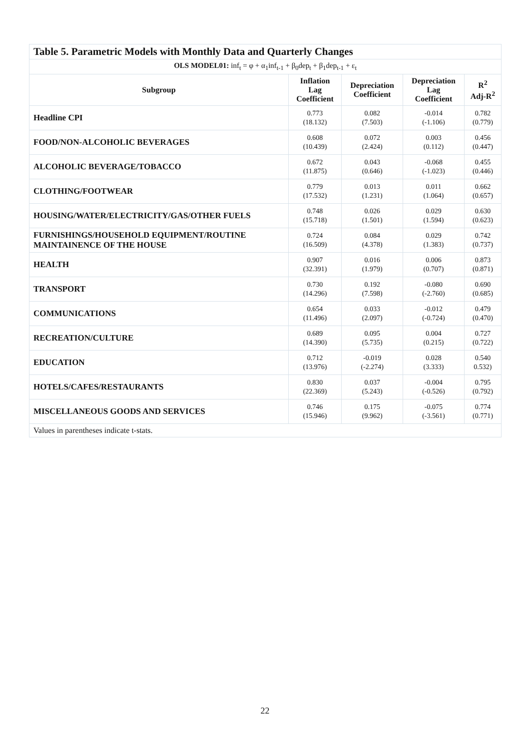| Table 5. Parametric Models with Monthly Data and Quarterly Changes | | | | |
| --- | --- | --- | --- | --- |
| OLS MODEL01: inf<sub>t</sub> = φ + α<sub>1</sub>inf<sub>t-1</sub> + β<sub>0</sub>dep<sub>t</sub> + β<sub>1</sub>dep<sub>t-1</sub> + ε<sub>t</sub> | | | | |
| Subgroup | Inflation Lag Coefficient | Depreciation Coefficient | Depreciation Lag Coefficient | R<sup>2</sup> Adj-R<sup>2</sup> |
| Headline CPI | 0.773 (18.132) | 0.082 (7.503) | -0.014 (-1.106) | 0.782 (0.779) |
| FOOD/NON-ALCOHOLIC BEVERAGES | 0.608 (10.439) | 0.072 (2.424) | 0.003 (0.112) | 0.456 (0.447) |
| ALCOHOLIC BEVERAGE/TOBACCO | 0.672 (11.875) | 0.043 (0.646) | -0.068 (-1.023) | 0.455 (0.446) |
| CLOTHING/FOOTWEAR | 0.779 (17.532) | 0.013 (1.231) | 0.011 (1.064) | 0.662 (0.657) |
| HOUSING/WATER/ELECTRICITY/GAS/OTHER FUELS | 0.748 (15.718) | 0.026 (1.501) | 0.029 (1.594) | 0.630 (0.623) |
| FURNISHINGS/HOUSEHOLD EQUIPMENT/ROUTINE MAINTAINENCE OF THE HOUSE | 0.724 (16.509) | 0.084 (4.378) | 0.029 (1.383) | 0.742 (0.737) |
| HEALTH | 0.907 (32.391) | 0.016 (1.979) | 0.006 (0.707) | 0.873 (0.871) |
| TRANSPORT | 0.730 (14.296) | 0.192 (7.598) | -0.080 (-2.760) | 0.690 (0.685) |
| COMMUNICATIONS | 0.654 (11.496) | 0.033 (2.097) | -0.012 (-0.724) | 0.479 (0.470) |
| RECREATION/CULTURE | 0.689 (14.390) | 0.095 (5.735) | 0.004 (0.215) | 0.727 (0.722) |
| EDUCATION | 0.712 (13.976) | -0.019 (-2.274) | 0.028 (3.333) | 0.540 0.532) |
| HOTELS/CAFES/RESTAURANTS | 0.830 (22.369) | 0.037 (5.243) | -0.004 (-0.526) | 0.795 (0.792) |
| MISCELLANEOUS GOODS AND SERVICES | 0.746 (15.946) | 0.175 (9.962) | -0.075 (-3.561) | 0.774 (0.771) |
| Values in parentheses indicate t-stats. | | | | |
22